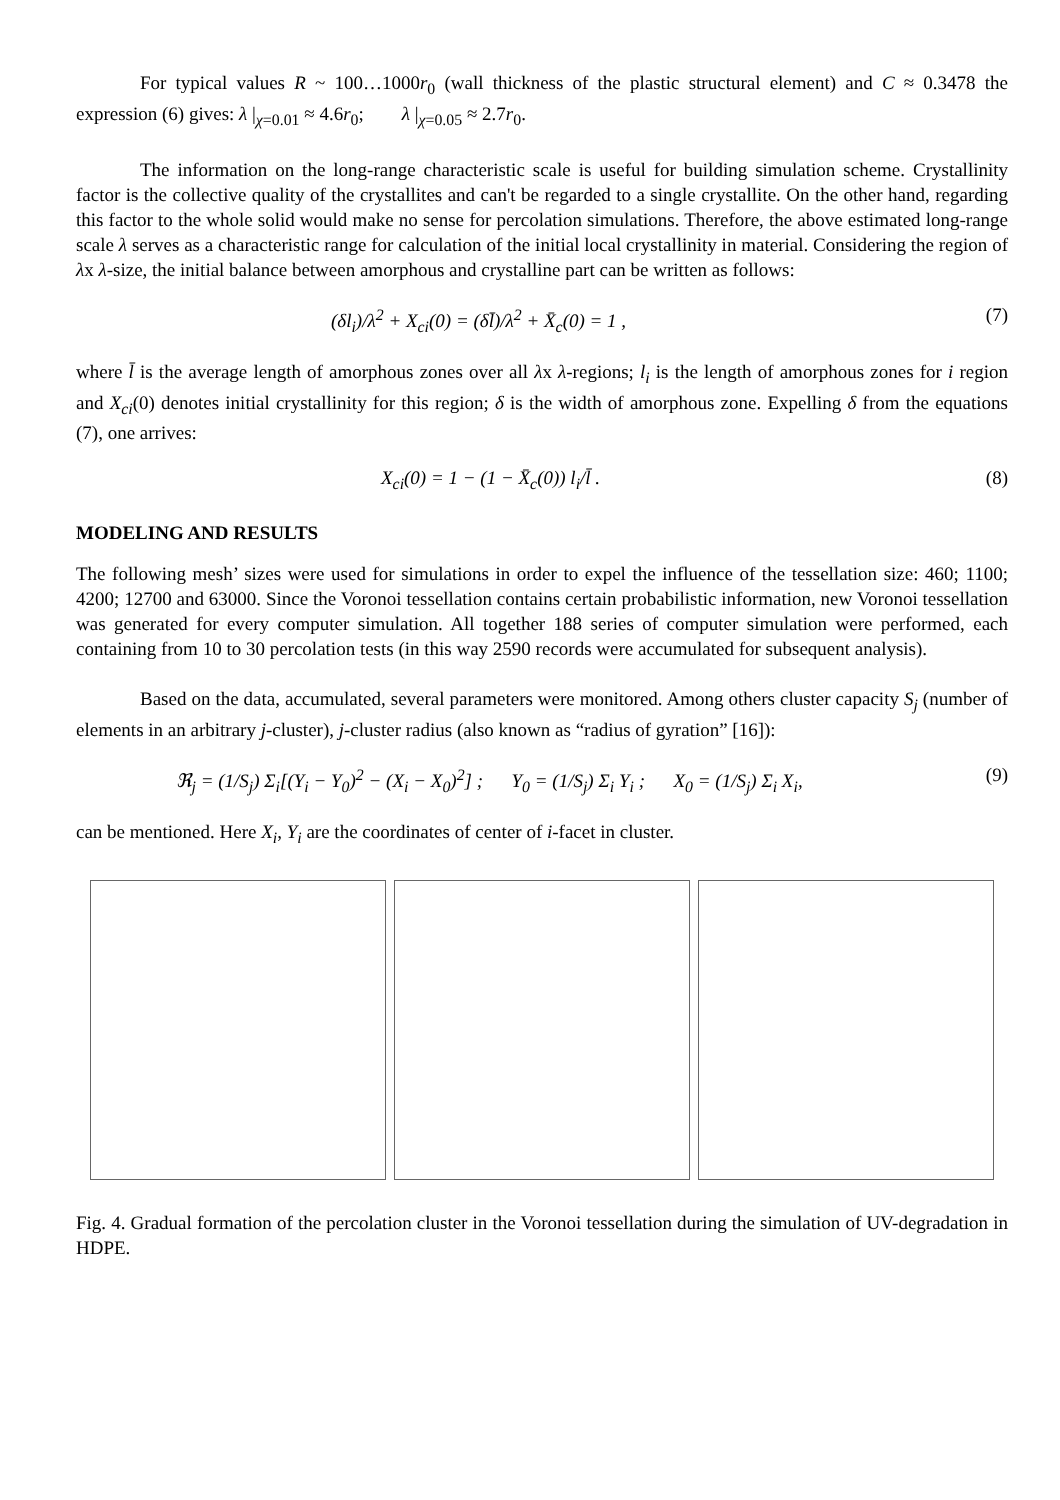For typical values R ~ 100…1000r<sub>0</sub> (wall thickness of the plastic structural element) and C ≈ 0.3478 the expression (6) gives: λ |<sub>χ=0.01</sub> ≈ 4.6r<sub>0</sub>; λ |<sub>χ=0.05</sub> ≈ 2.7r<sub>0</sub>.
The information on the long-range characteristic scale is useful for building simulation scheme. Crystallinity factor is the collective quality of the crystallites and can't be regarded to a single crystallite. On the other hand, regarding this factor to the whole solid would make no sense for percolation simulations. Therefore, the above estimated long-range scale λ serves as a characteristic range for calculation of the initial local crystallinity in material. Considering the region of λx λ-size, the initial balance between amorphous and crystalline part can be written as follows:
(δl<sub>i</sub>)/λ<sup>2</sup> + X<sub>ci</sub>(0) = (δl̄)/λ<sup>2</sup> + X̄<sub>c</sub>(0) = 1 , (7)
where l̄ is the average length of amorphous zones over all λx λ-regions; l<sub>i</sub> is the length of amorphous zones for i region and X<sub>ci</sub>(0) denotes initial crystallinity for this region; δ is the width of amorphous zone. Expelling δ from the equations (7), one arrives:
X<sub>ci</sub>(0) = 1 − (1 − X̄<sub>c</sub>(0)) l<sub>i</sub>/l̄ . (8)
MODELING AND RESULTS
The following mesh’ sizes were used for simulations in order to expel the influence of the tessellation size: 460; 1100; 4200; 12700 and 63000. Since the Voronoi tessellation contains certain probabilistic information, new Voronoi tessellation was generated for every computer simulation. All together 188 series of computer simulation were performed, each containing from 10 to 30 percolation tests (in this way 2590 records were accumulated for subsequent analysis).
Based on the data, accumulated, several parameters were monitored. Among others cluster capacity S<sub>j</sub> (number of elements in an arbitrary j-cluster), j-cluster radius (also known as “radius of gyration” [16]):
ℜ<sub>j</sub> = (1/S<sub>j</sub>) Σ<sub>i</sub>[(Y<sub>i</sub> − Y<sub>0</sub>)<sup>2</sup> − (X<sub>i</sub> − X<sub>0</sub>)<sup>2</sup>] ; Y<sub>0</sub> = (1/S<sub>j</sub>) Σ<sub>i</sub> Y<sub>i</sub> ; X<sub>0</sub> = (1/S<sub>j</sub>) Σ<sub>i</sub> X<sub>i</sub>, (9)
can be mentioned. Here X<sub>i</sub>, Y<sub>i</sub> are the coordinates of center of i-facet in cluster.
Fig. 4. Gradual formation of the percolation cluster in the Voronoi tessellation during the simulation of UV-degradation in HDPE.